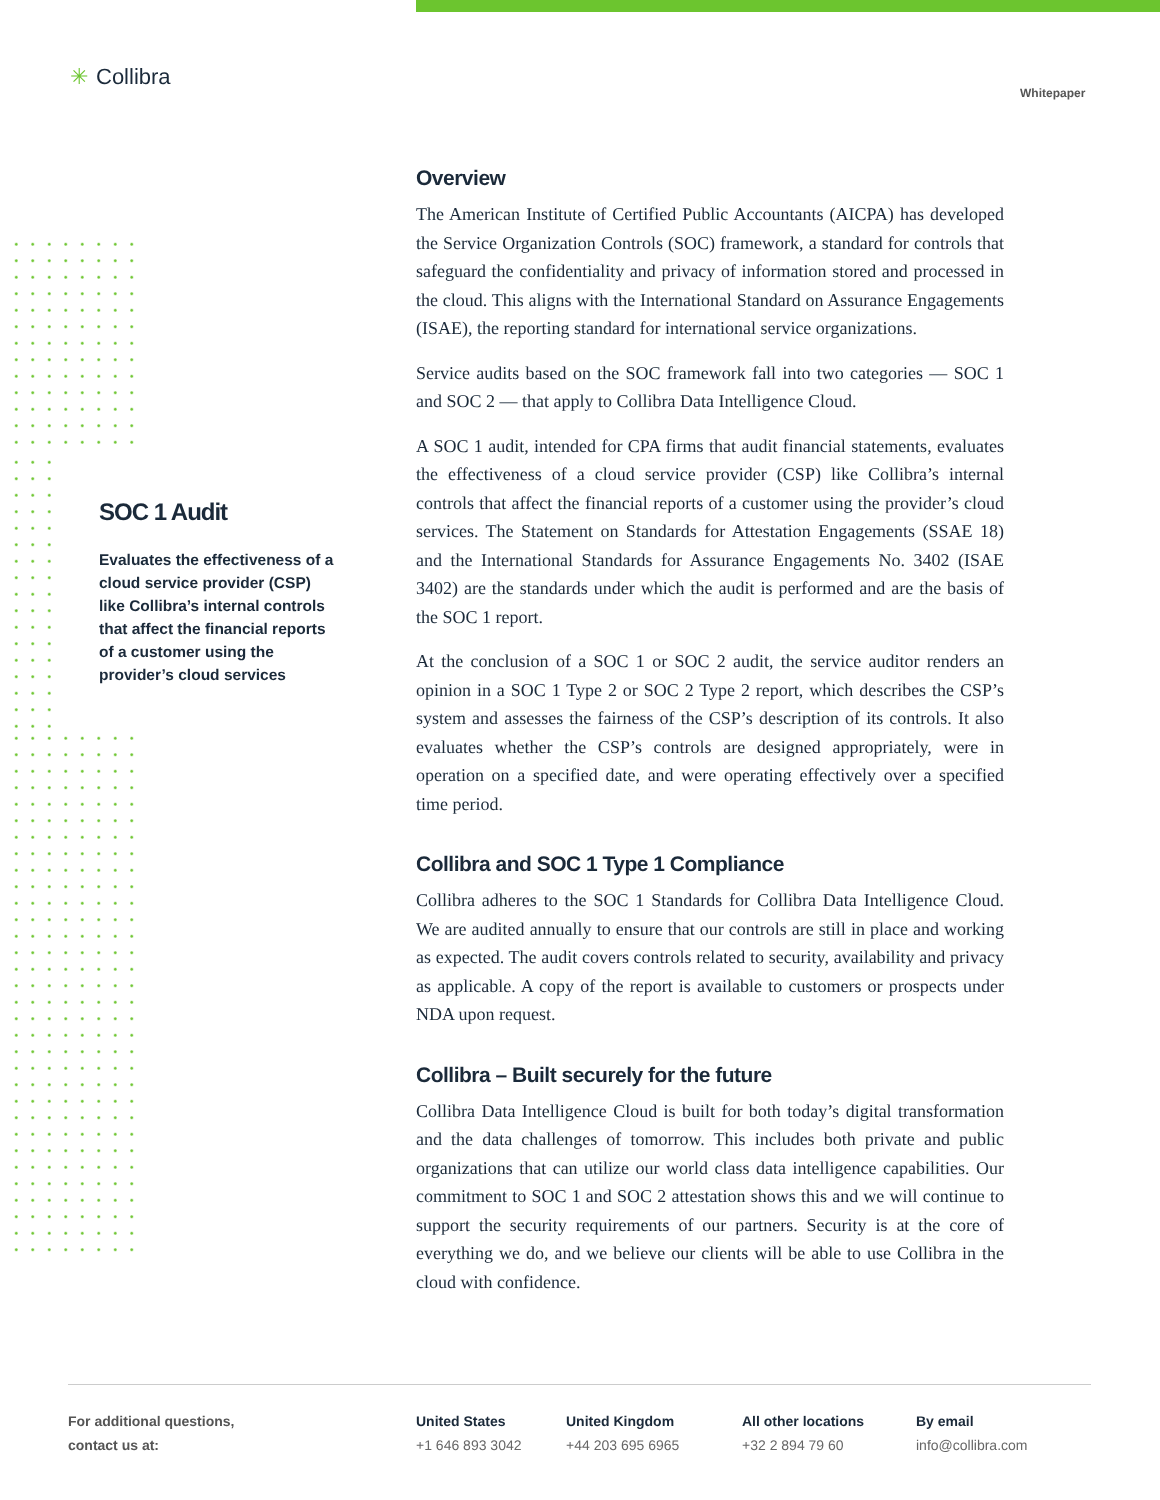✳ Collibra
Whitepaper
SOC 1 Audit
Evaluates the effectiveness of a cloud service provider (CSP) like Collibra’s internal controls that affect the financial reports of a customer using the provider’s cloud services
Overview
The American Institute of Certified Public Accountants (AICPA) has developed the Service Organization Controls (SOC) framework, a standard for controls that safeguard the confidentiality and privacy of information stored and processed in the cloud. This aligns with the International Standard on Assurance Engagements (ISAE), the reporting standard for international service organizations.
Service audits based on the SOC framework fall into two categories — SOC 1 and SOC 2 — that apply to Collibra Data Intelligence Cloud.
A SOC 1 audit, intended for CPA firms that audit financial statements, evaluates the effectiveness of a cloud service provider (CSP) like Collibra’s internal controls that affect the financial reports of a customer using the provider’s cloud services. The Statement on Standards for Attestation Engagements (SSAE 18) and the International Standards for Assurance Engagements No. 3402 (ISAE 3402) are the standards under which the audit is performed and are the basis of the SOC 1 report.
At the conclusion of a SOC 1 or SOC 2 audit, the service auditor renders an opinion in a SOC 1 Type 2 or SOC 2 Type 2 report, which describes the CSP’s system and assesses the fairness of the CSP’s description of its controls. It also evaluates whether the CSP’s controls are designed appropriately, were in operation on a specified date, and were operating effectively over a specified time period.
Collibra and SOC 1 Type 1 Compliance
Collibra adheres to the SOC 1 Standards for Collibra Data Intelligence Cloud. We are audited annually to ensure that our controls are still in place and working as expected. The audit covers controls related to security, availability and privacy as applicable. A copy of the report is available to customers or prospects under NDA upon request.
Collibra – Built securely for the future
Collibra Data Intelligence Cloud is built for both today’s digital transformation and the data challenges of tomorrow. This includes both private and public organizations that can utilize our world class data intelligence capabilities. Our commitment to SOC 1 and SOC 2 attestation shows this and we will continue to support the security requirements of our partners. Security is at the core of everything we do, and we believe our clients will be able to use Collibra in the cloud with confidence.
For additional questions,
contact us at:
United States
+1 646 893 3042
United Kingdom
+44 203 695 6965
All other locations
+32 2 894 79 60
By email
info@collibra.com